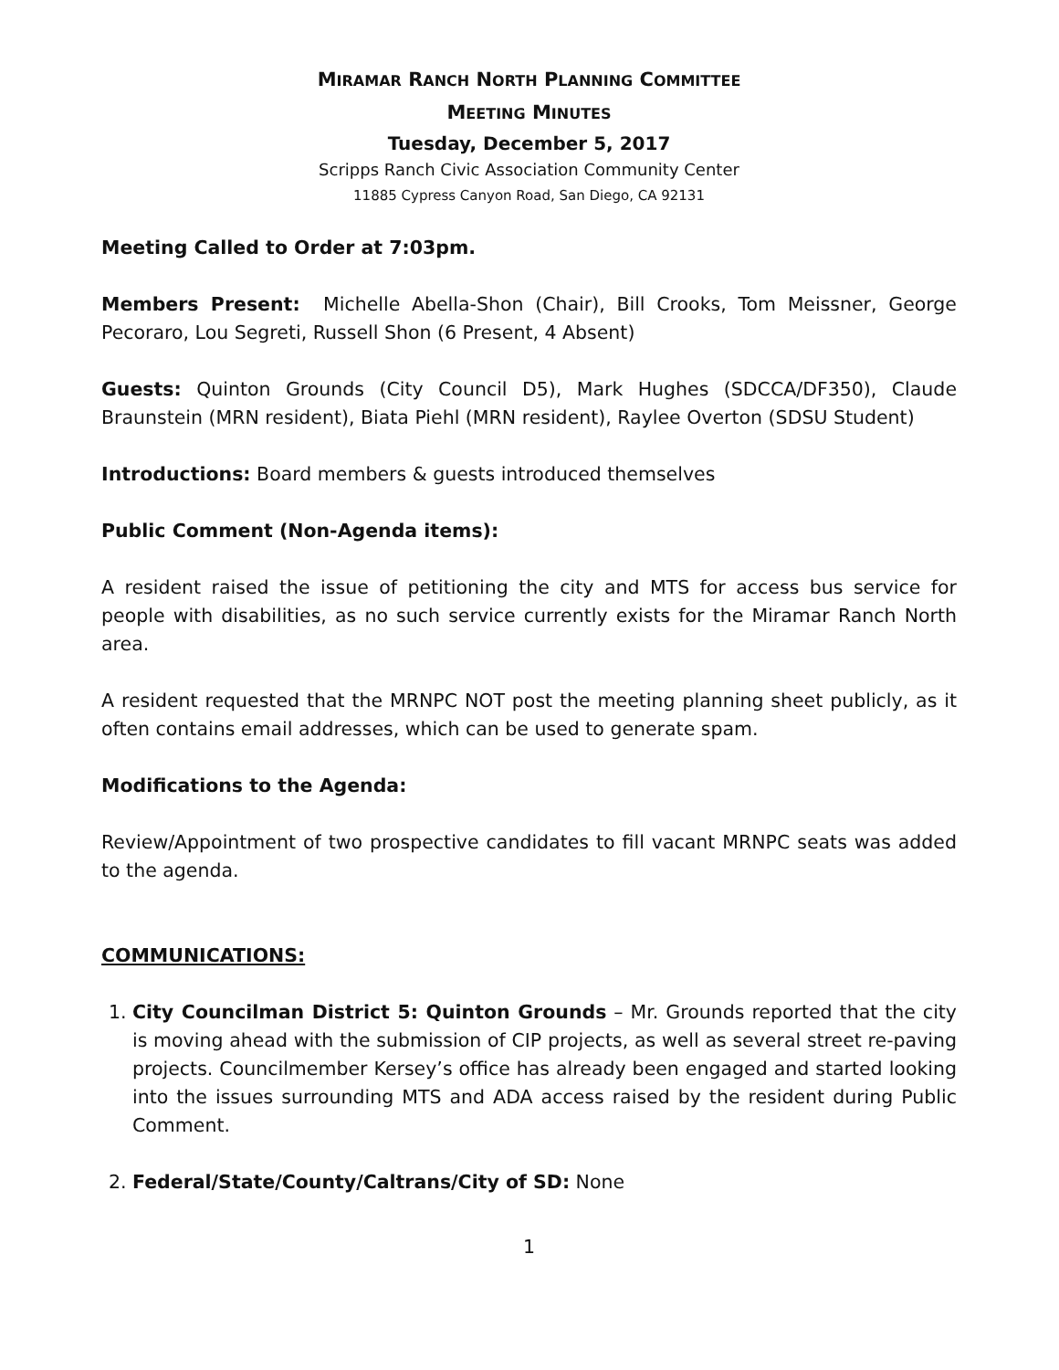MIRAMAR RANCH NORTH PLANNING COMMITTEE
MEETING MINUTES
Tuesday, December 5, 2017
Scripps Ranch Civic Association Community Center
11885 Cypress Canyon Road, San Diego, CA 92131
Meeting Called to Order at 7:03pm.
Members Present: Michelle Abella-Shon (Chair), Bill Crooks, Tom Meissner, George Pecoraro, Lou Segreti, Russell Shon (6 Present, 4 Absent)
Guests: Quinton Grounds (City Council D5), Mark Hughes (SDCCA/DF350), Claude Braunstein (MRN resident), Biata Piehl (MRN resident), Raylee Overton (SDSU Student)
Introductions: Board members & guests introduced themselves
Public Comment (Non-Agenda items):
A resident raised the issue of petitioning the city and MTS for access bus service for people with disabilities, as no such service currently exists for the Miramar Ranch North area.
A resident requested that the MRNPC NOT post the meeting planning sheet publicly, as it often contains email addresses, which can be used to generate spam.
Modifications to the Agenda:
Review/Appointment of two prospective candidates to fill vacant MRNPC seats was added to the agenda.
COMMUNICATIONS:
1. City Councilman District 5: Quinton Grounds – Mr. Grounds reported that the city is moving ahead with the submission of CIP projects, as well as several street re-paving projects. Councilmember Kersey’s office has already been engaged and started looking into the issues surrounding MTS and ADA access raised by the resident during Public Comment.
2. Federal/State/County/Caltrans/City of SD: None
1